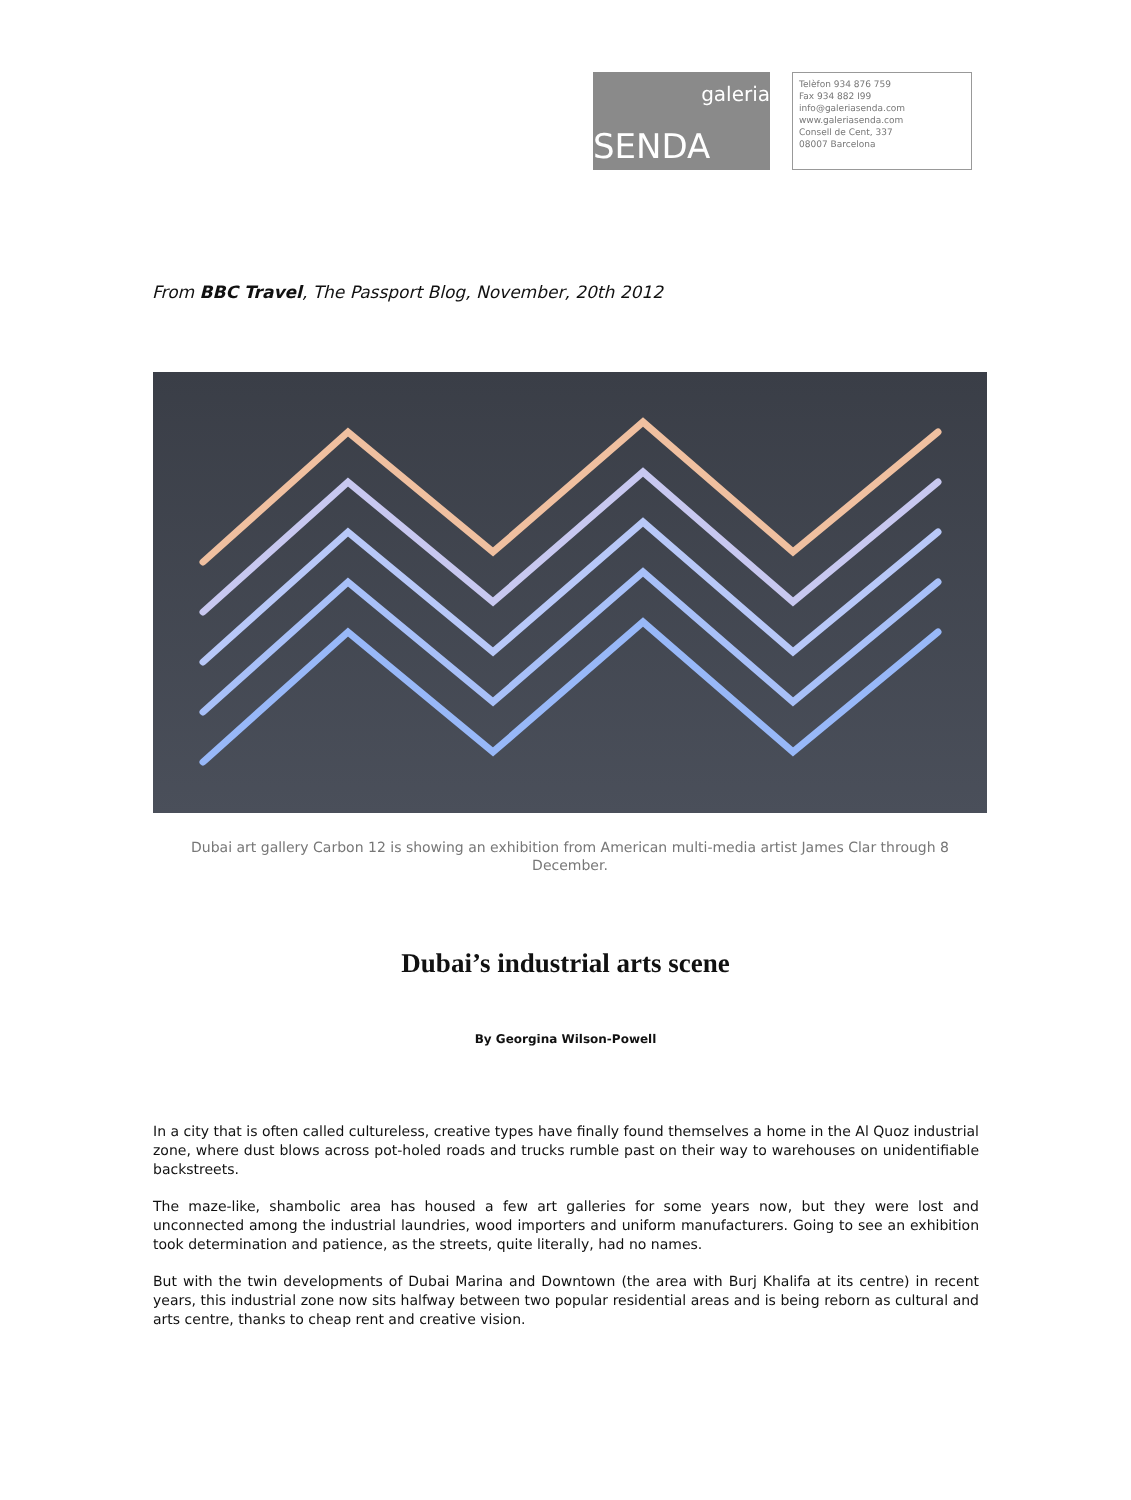galeria
SENDA
Telèfon 934 876 759
Fax 934 882 I99
info@galeriasenda.com
www.galeriasenda.com
Consell de Cent, 337
08007 Barcelona
From BBC Travel, The Passport Blog, November, 20th 2012
Dubai art gallery Carbon 12 is showing an exhibition from American multi-media artist James Clar through 8 December.
Dubai’s industrial arts scene
By Georgina Wilson-Powell
In a city that is often called cultureless, creative types have finally found themselves a home in the Al Quoz industrial zone, where dust blows across pot-holed roads and trucks rumble past on their way to warehouses on unidentifiable backstreets.
The maze-like, shambolic area has housed a few art galleries for some years now, but they were lost and unconnected among the industrial laundries, wood importers and uniform manufacturers. Going to see an exhibition took determination and patience, as the streets, quite literally, had no names.
But with the twin developments of Dubai Marina and Downtown (the area with Burj Khalifa at its centre) in recent years, this industrial zone now sits halfway between two popular residential areas and is being reborn as cultural and arts centre, thanks to cheap rent and creative vision.